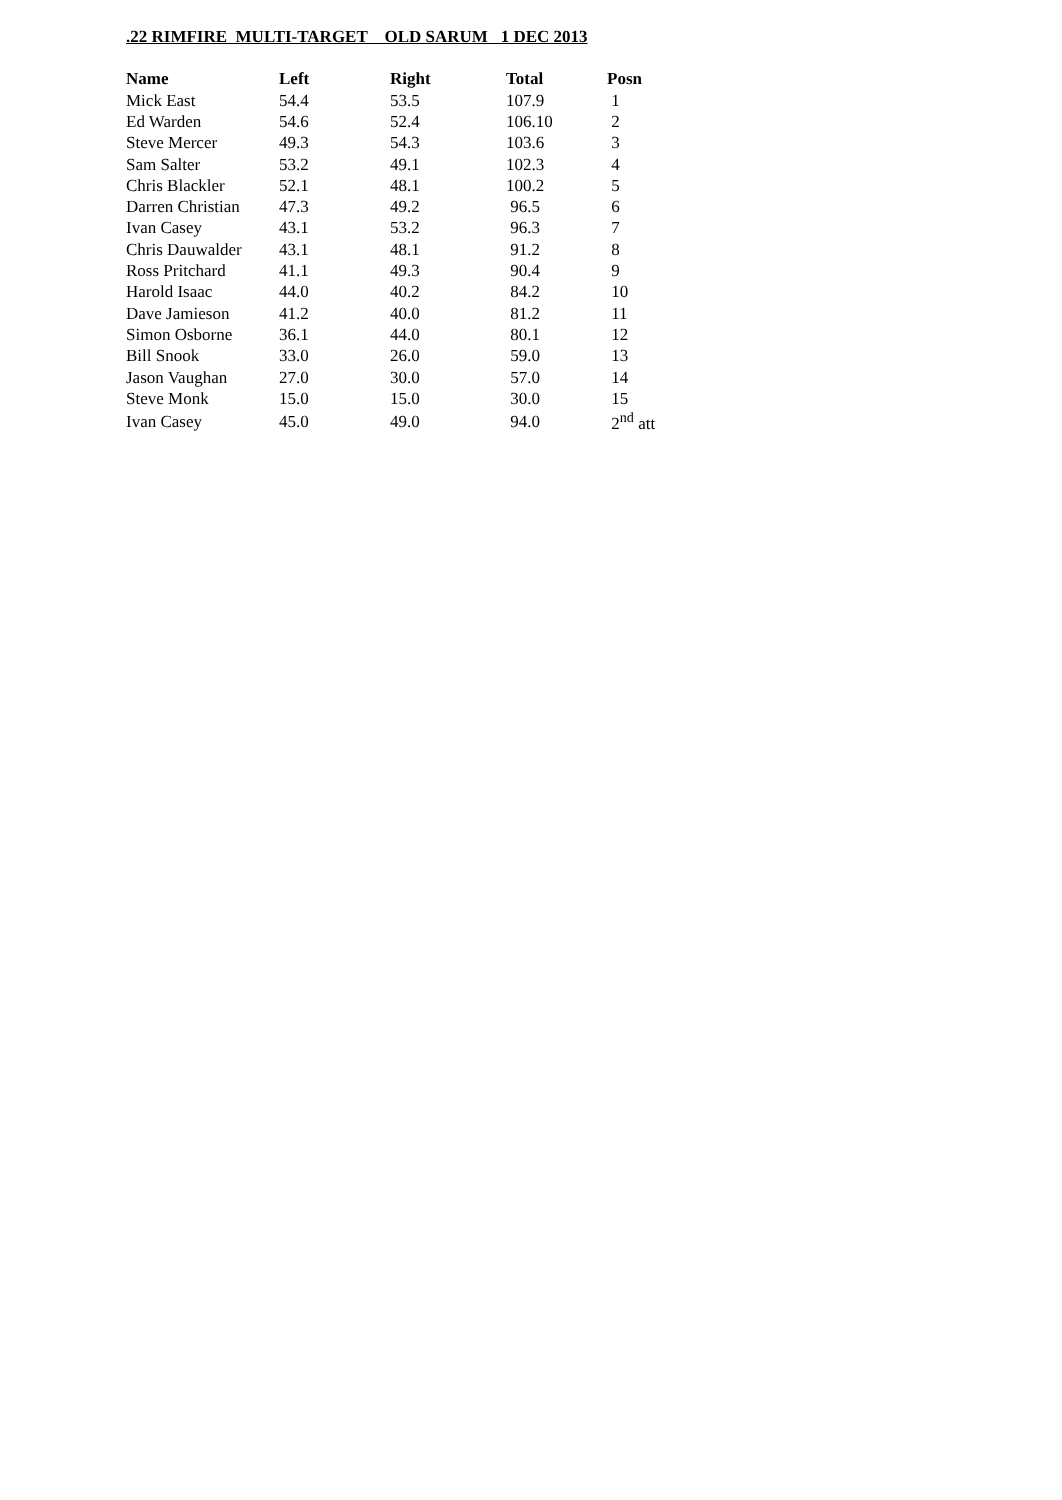.22 RIMFIRE MULTI-TARGET OLD SARUM 1 DEC 2013
| Name | Left | Right | Total | Posn |
| --- | --- | --- | --- | --- |
| Mick East | 54.4 | 53.5 | 107.9 | 1 |
| Ed Warden | 54.6 | 52.4 | 106.10 | 2 |
| Steve Mercer | 49.3 | 54.3 | 103.6 | 3 |
| Sam Salter | 53.2 | 49.1 | 102.3 | 4 |
| Chris Blackler | 52.1 | 48.1 | 100.2 | 5 |
| Darren Christian | 47.3 | 49.2 | 96.5 | 6 |
| Ivan Casey | 43.1 | 53.2 | 96.3 | 7 |
| Chris Dauwalder | 43.1 | 48.1 | 91.2 | 8 |
| Ross Pritchard | 41.1 | 49.3 | 90.4 | 9 |
| Harold Isaac | 44.0 | 40.2 | 84.2 | 10 |
| Dave Jamieson | 41.2 | 40.0 | 81.2 | 11 |
| Simon Osborne | 36.1 | 44.0 | 80.1 | 12 |
| Bill Snook | 33.0 | 26.0 | 59.0 | 13 |
| Jason Vaughan | 27.0 | 30.0 | 57.0 | 14 |
| Steve Monk | 15.0 | 15.0 | 30.0 | 15 |
| Ivan Casey | 45.0 | 49.0 | 94.0 | 2<sup>nd</sup> att |